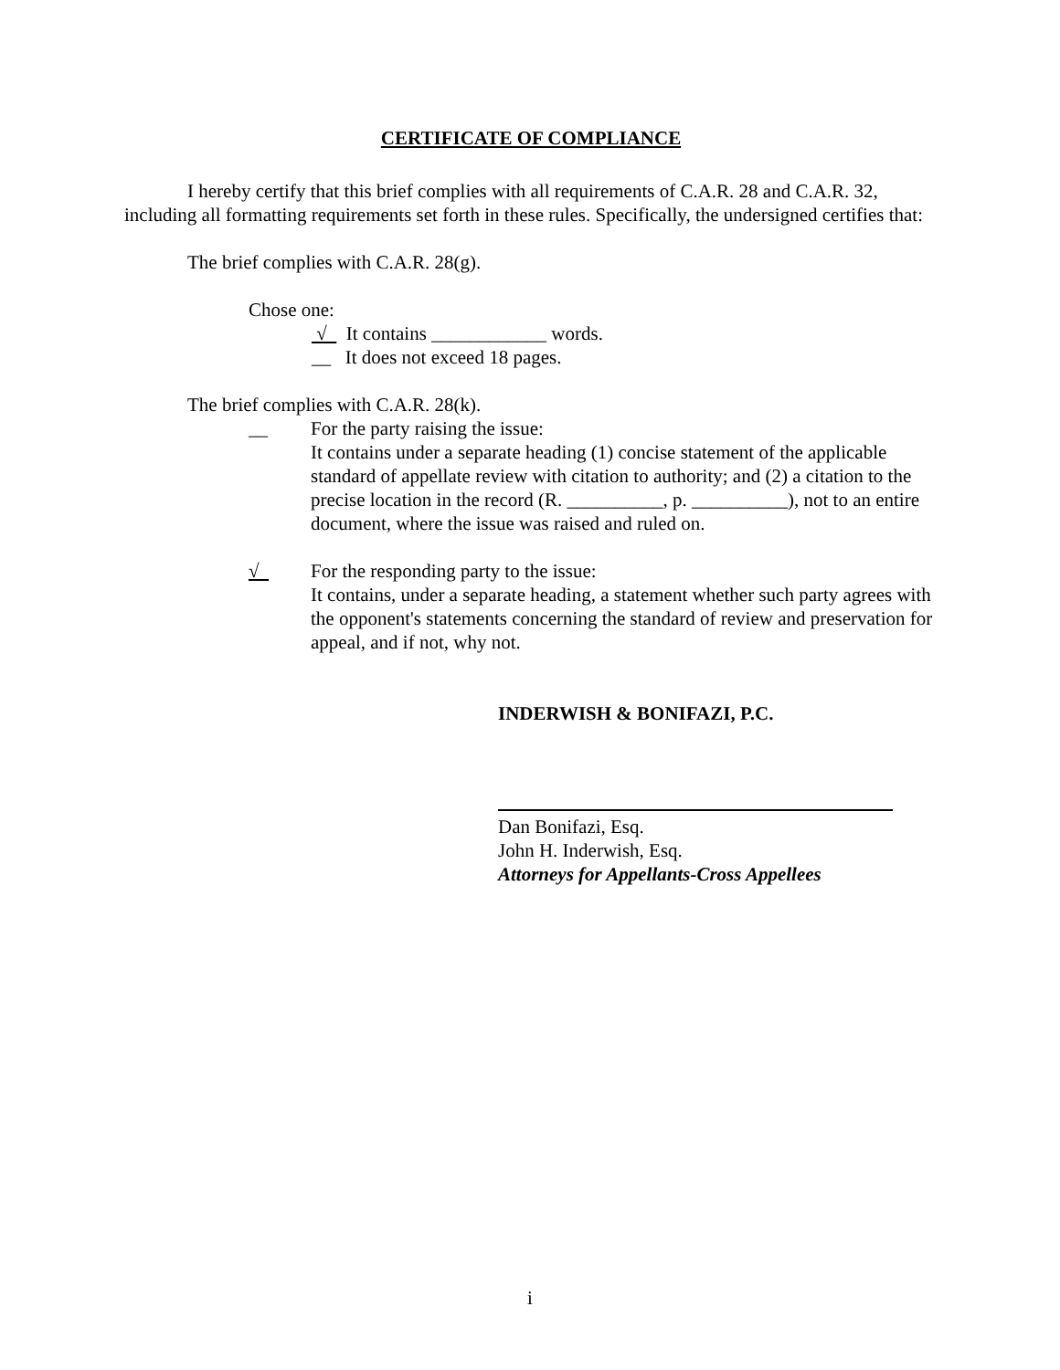CERTIFICATE OF COMPLIANCE
I hereby certify that this brief complies with all requirements of C.A.R. 28 and C.A.R. 32, including all formatting requirements set forth in these rules. Specifically, the undersigned certifies that:
The brief complies with C.A.R. 28(g).
Chose one:
√ It contains ____________ words.
__ It does not exceed 18 pages.
The brief complies with C.A.R. 28(k).
__ For the party raising the issue:
It contains under a separate heading (1) concise statement of the applicable standard of appellate review with citation to authority; and (2) a citation to the precise location in the record (R. __________, p. __________), not to an entire document, where the issue was raised and ruled on.
√ For the responding party to the issue:
It contains, under a separate heading, a statement whether such party agrees with the opponent's statements concerning the standard of review and preservation for appeal, and if not, why not.
INDERWISH & BONIFAZI, P.C.
Dan Bonifazi, Esq.
John H. Inderwish, Esq.
Attorneys for Appellants-Cross Appellees
i